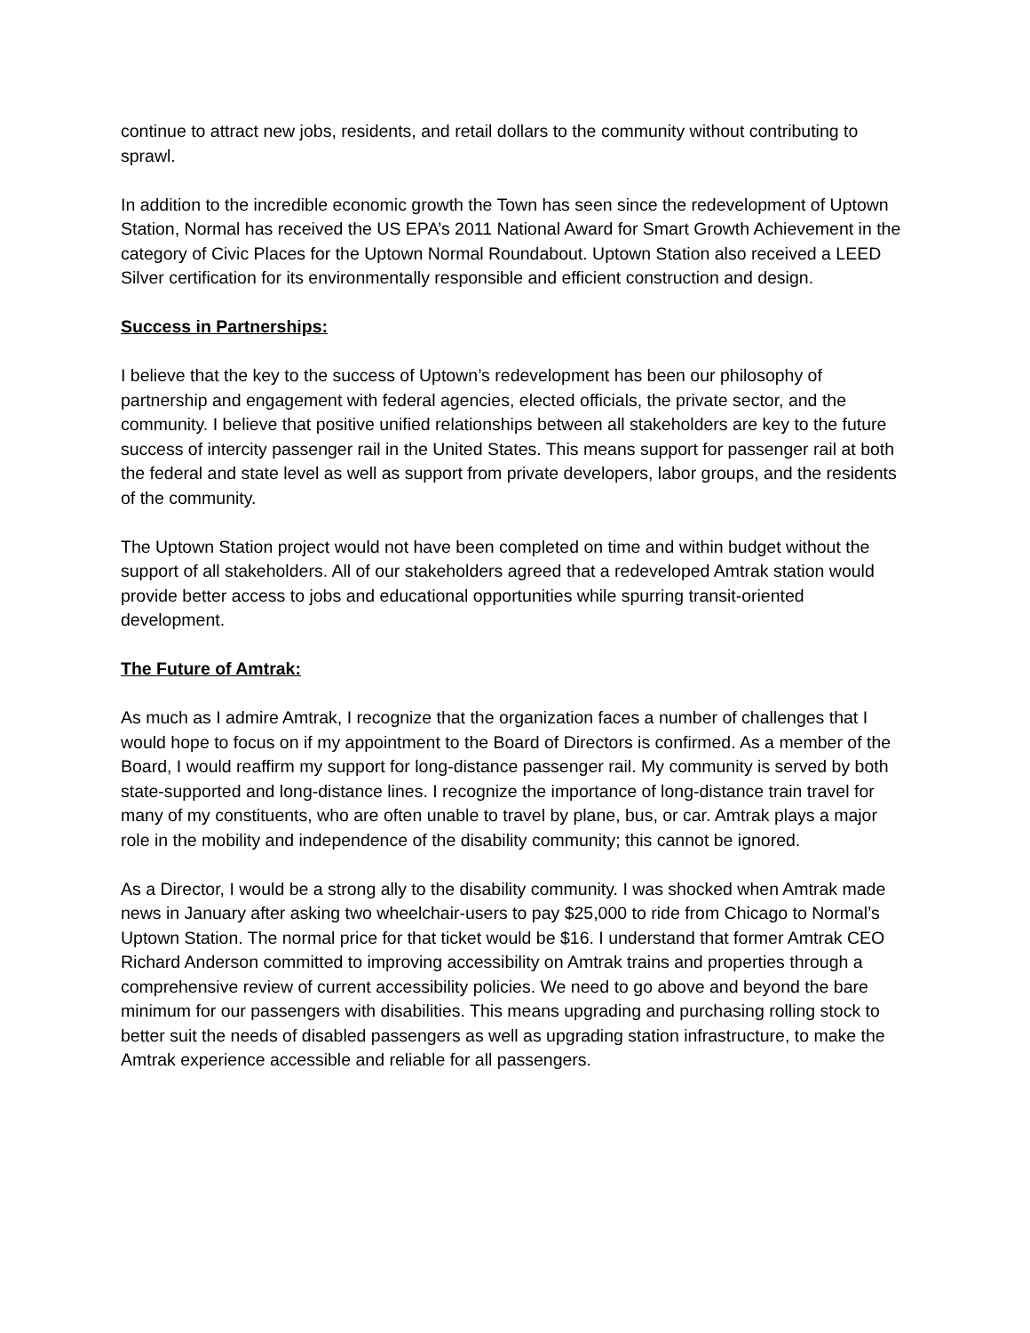continue to attract new jobs, residents, and retail dollars to the community without contributing to sprawl.
In addition to the incredible economic growth the Town has seen since the redevelopment of Uptown Station, Normal has received the US EPA’s 2011 National Award for Smart Growth Achievement in the category of Civic Places for the Uptown Normal Roundabout. Uptown Station also received a LEED Silver certification for its environmentally responsible and efficient construction and design.
Success in Partnerships:
I believe that the key to the success of Uptown’s redevelopment has been our philosophy of partnership and engagement with federal agencies, elected officials, the private sector, and the community. I believe that positive unified relationships between all stakeholders are key to the future success of intercity passenger rail in the United States. This means support for passenger rail at both the federal and state level as well as support from private developers, labor groups, and the residents of the community.
The Uptown Station project would not have been completed on time and within budget without the support of all stakeholders. All of our stakeholders agreed that a redeveloped Amtrak station would provide better access to jobs and educational opportunities while spurring transit-oriented development.
The Future of Amtrak:
As much as I admire Amtrak, I recognize that the organization faces a number of challenges that I would hope to focus on if my appointment to the Board of Directors is confirmed. As a member of the Board, I would reaffirm my support for long-distance passenger rail. My community is served by both state-supported and long-distance lines. I recognize the importance of long-distance train travel for many of my constituents, who are often unable to travel by plane, bus, or car. Amtrak plays a major role in the mobility and independence of the disability community; this cannot be ignored.
As a Director, I would be a strong ally to the disability community. I was shocked when Amtrak made news in January after asking two wheelchair-users to pay $25,000 to ride from Chicago to Normal’s Uptown Station. The normal price for that ticket would be $16. I understand that former Amtrak CEO Richard Anderson committed to improving accessibility on Amtrak trains and properties through a comprehensive review of current accessibility policies. We need to go above and beyond the bare minimum for our passengers with disabilities. This means upgrading and purchasing rolling stock to better suit the needs of disabled passengers as well as upgrading station infrastructure, to make the Amtrak experience accessible and reliable for all passengers.